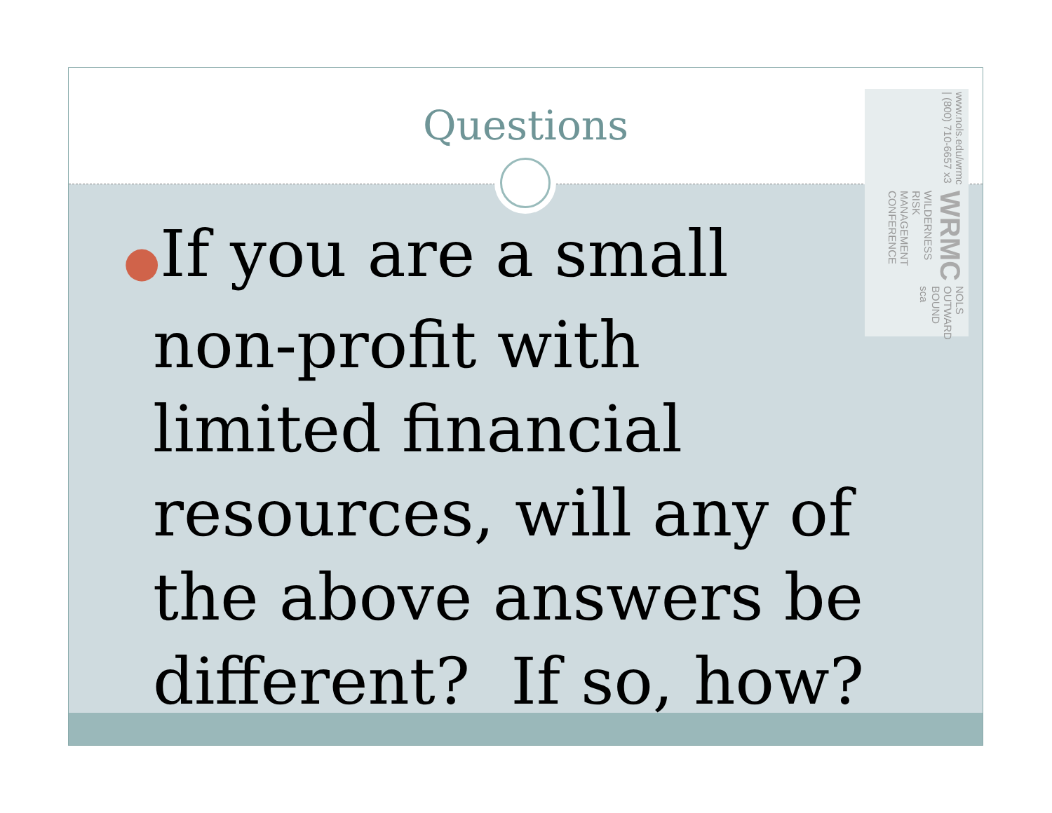Questions
www.nols.edu/wrmc | (800) 710-6657 x3 WRMC WILDERNESS RISK MANAGEMENT CONFERENCE NOLS OUTWARD BOUND sca
●If you are a small non-profit with limited financial resources, will any of the above answers be different? If so, how?